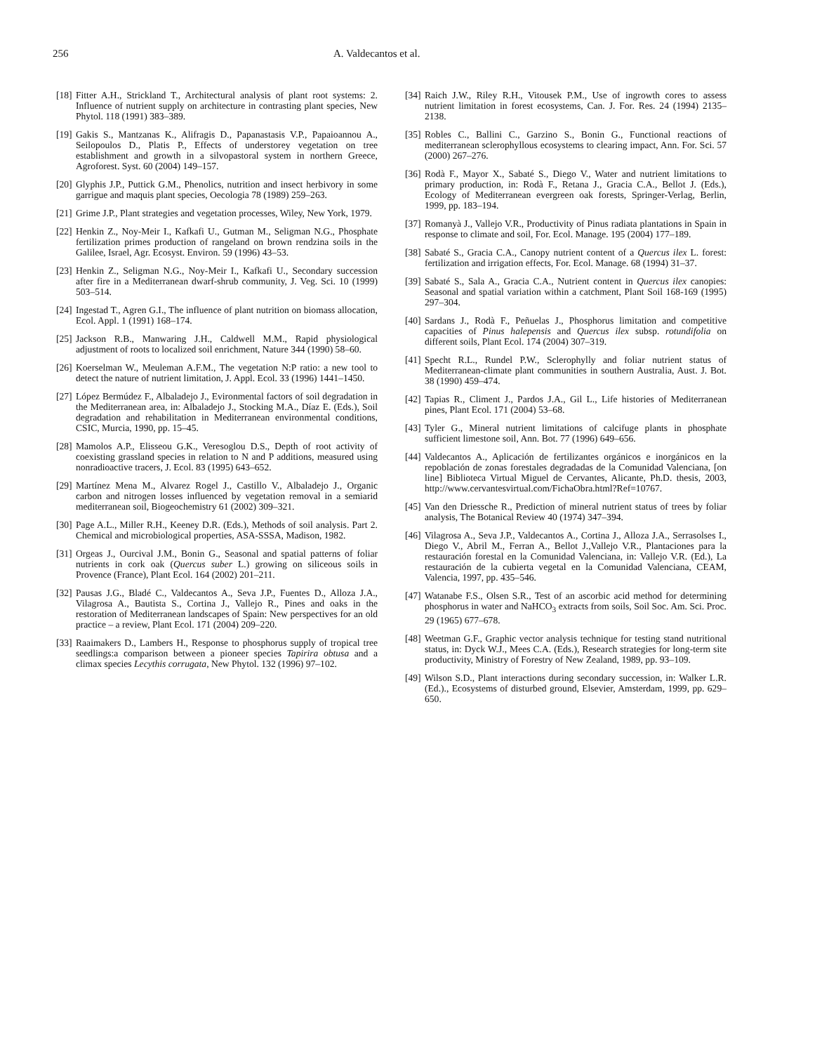256 A. Valdecantos et al.
[18] Fitter A.H., Strickland T., Architectural analysis of plant root systems: 2. Influence of nutrient supply on architecture in contrasting plant species, New Phytol. 118 (1991) 383–389.
[19] Gakis S., Mantzanas K., Alifragis D., Papanastasis V.P., Papaioannou A., Seilopoulos D., Platis P., Effects of understorey vegetation on tree establishment and growth in a silvopastoral system in northern Greece, Agroforest. Syst. 60 (2004) 149–157.
[20] Glyphis J.P., Puttick G.M., Phenolics, nutrition and insect herbivory in some garrigue and maquis plant species, Oecologia 78 (1989) 259–263.
[21] Grime J.P., Plant strategies and vegetation processes, Wiley, New York, 1979.
[22] Henkin Z., Noy-Meir I., Kafkafi U., Gutman M., Seligman N.G., Phosphate fertilization primes production of rangeland on brown rendzina soils in the Galilee, Israel, Agr. Ecosyst. Environ. 59 (1996) 43–53.
[23] Henkin Z., Seligman N.G., Noy-Meir I., Kafkafi U., Secondary succession after fire in a Mediterranean dwarf-shrub community, J. Veg. Sci. 10 (1999) 503–514.
[24] Ingestad T., Agren G.I., The influence of plant nutrition on biomass allocation, Ecol. Appl. 1 (1991) 168–174.
[25] Jackson R.B., Manwaring J.H., Caldwell M.M., Rapid physiological adjustment of roots to localized soil enrichment, Nature 344 (1990) 58–60.
[26] Koerselman W., Meuleman A.F.M., The vegetation N:P ratio: a new tool to detect the nature of nutrient limitation, J. Appl. Ecol. 33 (1996) 1441–1450.
[27] López Bermúdez F., Albaladejo J., Evironmental factors of soil degradation in the Mediterranean area, in: Albaladejo J., Stocking M.A., Díaz E. (Eds.), Soil degradation and rehabilitation in Mediterranean environmental conditions, CSIC, Murcia, 1990, pp. 15–45.
[28] Mamolos A.P., Elisseou G.K., Veresoglou D.S., Depth of root activity of coexisting grassland species in relation to N and P additions, measured using nonradioactive tracers, J. Ecol. 83 (1995) 643–652.
[29] Martínez Mena M., Alvarez Rogel J., Castillo V., Albaladejo J., Organic carbon and nitrogen losses influenced by vegetation removal in a semiarid mediterranean soil, Biogeochemistry 61 (2002) 309–321.
[30] Page A.L., Miller R.H., Keeney D.R. (Eds.), Methods of soil analysis. Part 2. Chemical and microbiological properties, ASA-SSSA, Madison, 1982.
[31] Orgeas J., Ourcival J.M., Bonin G., Seasonal and spatial patterns of foliar nutrients in cork oak (Quercus suber L.) growing on siliceous soils in Provence (France), Plant Ecol. 164 (2002) 201–211.
[32] Pausas J.G., Bladé C., Valdecantos A., Seva J.P., Fuentes D., Alloza J.A., Vilagrosa A., Bautista S., Cortina J., Vallejo R., Pines and oaks in the restoration of Mediterranean landscapes of Spain: New perspectives for an old practice – a review, Plant Ecol. 171 (2004) 209–220.
[33] Raaimakers D., Lambers H., Response to phosphorus supply of tropical tree seedlings:a comparison between a pioneer species Tapirira obtusa and a climax species Lecythis corrugata, New Phytol. 132 (1996) 97–102.
[34] Raich J.W., Riley R.H., Vitousek P.M., Use of ingrowth cores to assess nutrient limitation in forest ecosystems, Can. J. For. Res. 24 (1994) 2135–2138.
[35] Robles C., Ballini C., Garzino S., Bonin G., Functional reactions of mediterranean sclerophyllous ecosystems to clearing impact, Ann. For. Sci. 57 (2000) 267–276.
[36] Rodà F., Mayor X., Sabaté S., Diego V., Water and nutrient limitations to primary production, in: Rodà F., Retana J., Gracia C.A., Bellot J. (Eds.), Ecology of Mediterranean evergreen oak forests, Springer-Verlag, Berlin, 1999, pp. 183–194.
[37] Romanyà J., Vallejo V.R., Productivity of Pinus radiata plantations in Spain in response to climate and soil, For. Ecol. Manage. 195 (2004) 177–189.
[38] Sabaté S., Gracia C.A., Canopy nutrient content of a Quercus ilex L. forest: fertilization and irrigation effects, For. Ecol. Manage. 68 (1994) 31–37.
[39] Sabaté S., Sala A., Gracia C.A., Nutrient content in Quercus ilex canopies: Seasonal and spatial variation within a catchment, Plant Soil 168-169 (1995) 297–304.
[40] Sardans J., Rodà F., Peñuelas J., Phosphorus limitation and competitive capacities of Pinus halepensis and Quercus ilex subsp. rotundifolia on different soils, Plant Ecol. 174 (2004) 307–319.
[41] Specht R.L., Rundel P.W., Sclerophylly and foliar nutrient status of Mediterranean-climate plant communities in southern Australia, Aust. J. Bot. 38 (1990) 459–474.
[42] Tapias R., Climent J., Pardos J.A., Gil L., Life histories of Mediterranean pines, Plant Ecol. 171 (2004) 53–68.
[43] Tyler G., Mineral nutrient limitations of calcifuge plants in phosphate sufficient limestone soil, Ann. Bot. 77 (1996) 649–656.
[44] Valdecantos A., Aplicación de fertilizantes orgánicos e inorgánicos en la repoblación de zonas forestales degradadas de la Comunidad Valenciana, [on line] Biblioteca Virtual Miguel de Cervantes, Alicante, Ph.D. thesis, 2003, http://www.cervantesvirtual.com/FichaObra.html?Ref=10767.
[45] Van den Driessche R., Prediction of mineral nutrient status of trees by foliar analysis, The Botanical Review 40 (1974) 347–394.
[46] Vilagrosa A., Seva J.P., Valdecantos A., Cortina J., Alloza J.A., Serrasolses I., Diego V., Abril M., Ferran A., Bellot J.,Vallejo V.R., Plantaciones para la restauración forestal en la Comunidad Valenciana, in: Vallejo V.R. (Ed.), La restauración de la cubierta vegetal en la Comunidad Valenciana, CEAM, Valencia, 1997, pp. 435–546.
[47] Watanabe F.S., Olsen S.R., Test of an ascorbic acid method for determining phosphorus in water and NaHCO<sub>3</sub> extracts from soils, Soil Soc. Am. Sci. Proc. 29 (1965) 677–678.
[48] Weetman G.F., Graphic vector analysis technique for testing stand nutritional status, in: Dyck W.J., Mees C.A. (Eds.), Research strategies for long-term site productivity, Ministry of Forestry of New Zealand, 1989, pp. 93–109.
[49] Wilson S.D., Plant interactions during secondary succession, in: Walker L.R. (Ed.)., Ecosystems of disturbed ground, Elsevier, Amsterdam, 1999, pp. 629–650.